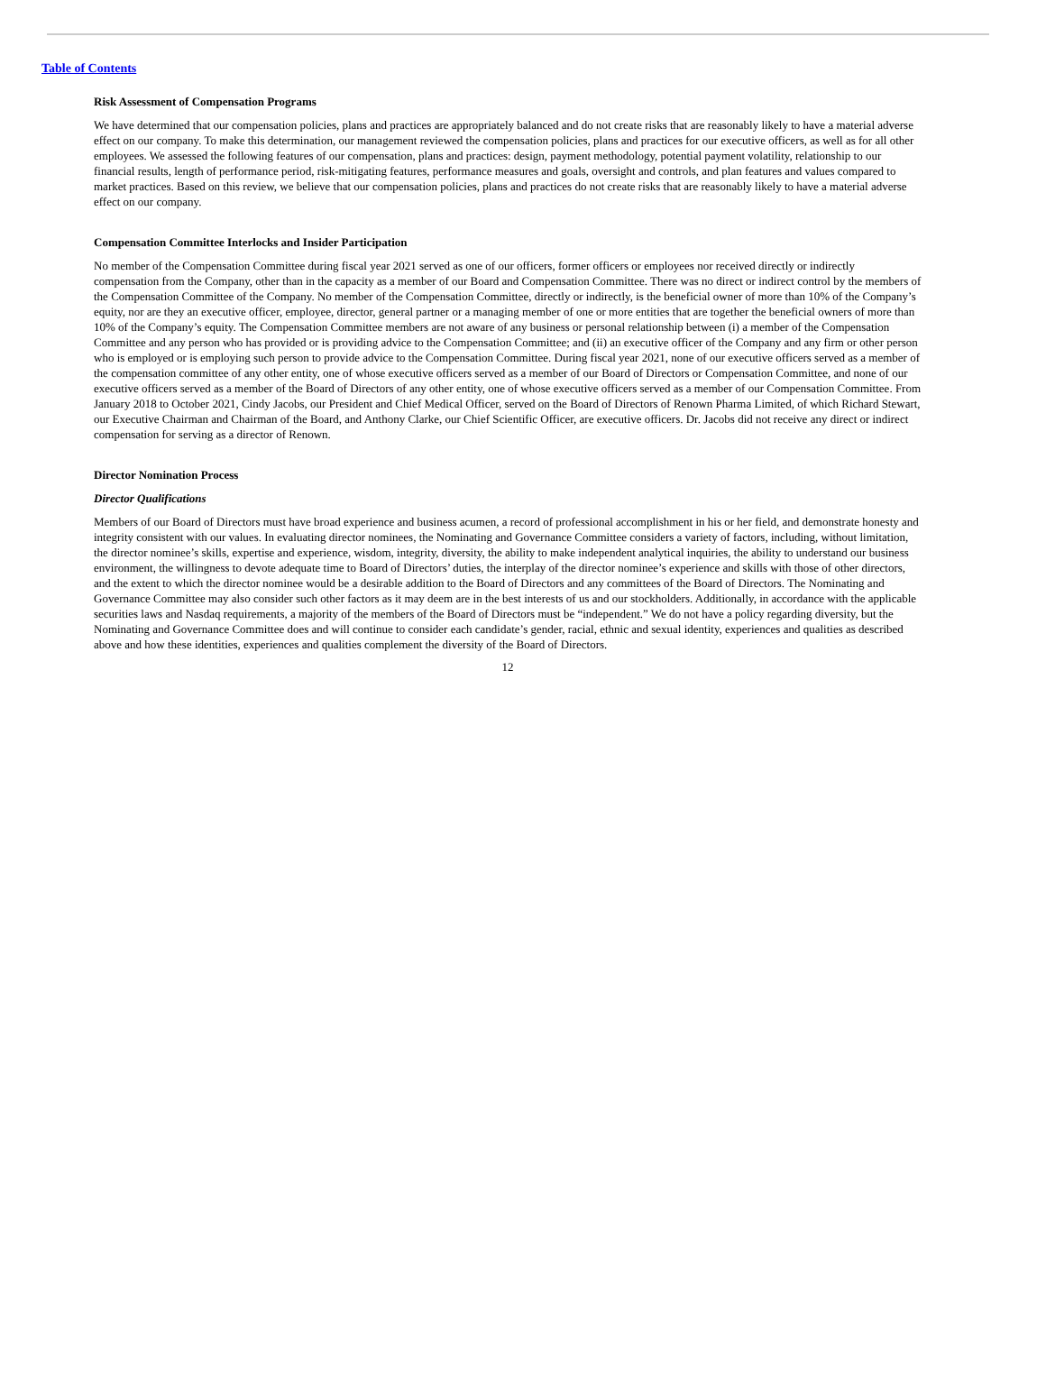Table of Contents
Risk Assessment of Compensation Programs
We have determined that our compensation policies, plans and practices are appropriately balanced and do not create risks that are reasonably likely to have a material adverse effect on our company. To make this determination, our management reviewed the compensation policies, plans and practices for our executive officers, as well as for all other employees. We assessed the following features of our compensation, plans and practices: design, payment methodology, potential payment volatility, relationship to our financial results, length of performance period, risk-mitigating features, performance measures and goals, oversight and controls, and plan features and values compared to market practices. Based on this review, we believe that our compensation policies, plans and practices do not create risks that are reasonably likely to have a material adverse effect on our company.
Compensation Committee Interlocks and Insider Participation
No member of the Compensation Committee during fiscal year 2021 served as one of our officers, former officers or employees nor received directly or indirectly compensation from the Company, other than in the capacity as a member of our Board and Compensation Committee. There was no direct or indirect control by the members of the Compensation Committee of the Company. No member of the Compensation Committee, directly or indirectly, is the beneficial owner of more than 10% of the Company’s equity, nor are they an executive officer, employee, director, general partner or a managing member of one or more entities that are together the beneficial owners of more than 10% of the Company’s equity. The Compensation Committee members are not aware of any business or personal relationship between (i) a member of the Compensation Committee and any person who has provided or is providing advice to the Compensation Committee; and (ii) an executive officer of the Company and any firm or other person who is employed or is employing such person to provide advice to the Compensation Committee. During fiscal year 2021, none of our executive officers served as a member of the compensation committee of any other entity, one of whose executive officers served as a member of our Board of Directors or Compensation Committee, and none of our executive officers served as a member of the Board of Directors of any other entity, one of whose executive officers served as a member of our Compensation Committee. From January 2018 to October 2021, Cindy Jacobs, our President and Chief Medical Officer, served on the Board of Directors of Renown Pharma Limited, of which Richard Stewart, our Executive Chairman and Chairman of the Board, and Anthony Clarke, our Chief Scientific Officer, are executive officers. Dr. Jacobs did not receive any direct or indirect compensation for serving as a director of Renown.
Director Nomination Process
Director Qualifications
Members of our Board of Directors must have broad experience and business acumen, a record of professional accomplishment in his or her field, and demonstrate honesty and integrity consistent with our values. In evaluating director nominees, the Nominating and Governance Committee considers a variety of factors, including, without limitation, the director nominee’s skills, expertise and experience, wisdom, integrity, diversity, the ability to make independent analytical inquiries, the ability to understand our business environment, the willingness to devote adequate time to Board of Directors’ duties, the interplay of the director nominee’s experience and skills with those of other directors, and the extent to which the director nominee would be a desirable addition to the Board of Directors and any committees of the Board of Directors. The Nominating and Governance Committee may also consider such other factors as it may deem are in the best interests of us and our stockholders. Additionally, in accordance with the applicable securities laws and Nasdaq requirements, a majority of the members of the Board of Directors must be “independent.” We do not have a policy regarding diversity, but the Nominating and Governance Committee does and will continue to consider each candidate’s gender, racial, ethnic and sexual identity, experiences and qualities as described above and how these identities, experiences and qualities complement the diversity of the Board of Directors.
12